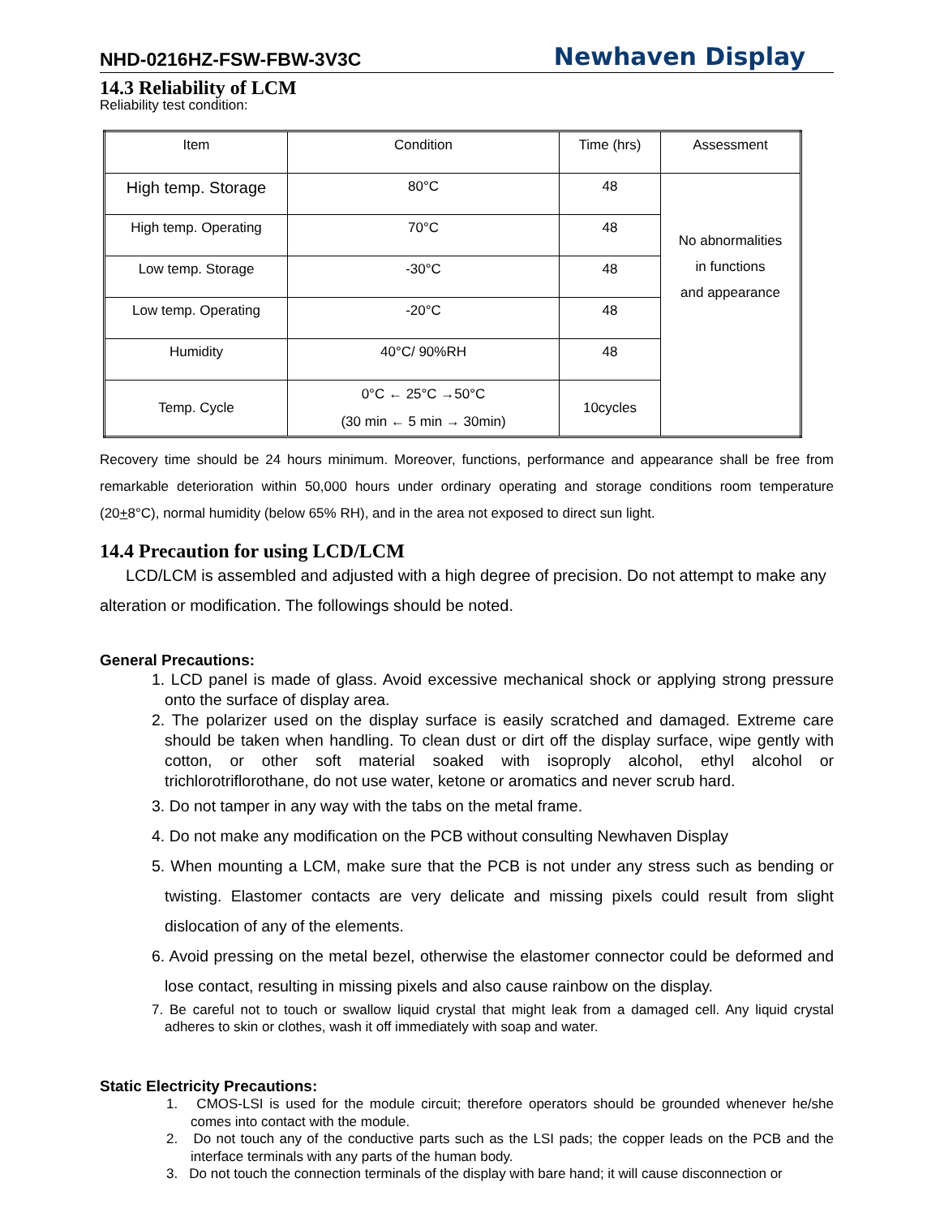NHD-0216HZ-FSW-FBW-3V3C Newhaven Display
14.3 Reliability of LCM
Reliability test condition:
| Item | Condition | Time (hrs) | Assessment |
| --- | --- | --- | --- |
| High temp. Storage | 80°C | 48 | No abnormalities in functions and appearance |
| High temp. Operating | 70°C | 48 | |
| Low temp. Storage | -30°C | 48 | |
| Low temp. Operating | -20°C | 48 | |
| Humidity | 40°C/ 90%RH | 48 | |
| Temp. Cycle | 0°C ← 25°C →50°C (30 min ← 5 min → 30min) | 10cycles | |
Recovery time should be 24 hours minimum. Moreover, functions, performance and appearance shall be free from remarkable deterioration within 50,000 hours under ordinary operating and storage conditions room temperature (20+8°C), normal humidity (below 65% RH), and in the area not exposed to direct sun light.
14.4 Precaution for using LCD/LCM
LCD/LCM is assembled and adjusted with a high degree of precision. Do not attempt to make any alteration or modification. The followings should be noted.
General Precautions:
1. LCD panel is made of glass. Avoid excessive mechanical shock or applying strong pressure onto the surface of display area.
2. The polarizer used on the display surface is easily scratched and damaged. Extreme care should be taken when handling. To clean dust or dirt off the display surface, wipe gently with cotton, or other soft material soaked with isoproply alcohol, ethyl alcohol or trichlorotriflorothane, do not use water, ketone or aromatics and never scrub hard.
3. Do not tamper in any way with the tabs on the metal frame.
4. Do not make any modification on the PCB without consulting Newhaven Display
5. When mounting a LCM, make sure that the PCB is not under any stress such as bending or twisting. Elastomer contacts are very delicate and missing pixels could result from slight dislocation of any of the elements.
6. Avoid pressing on the metal bezel, otherwise the elastomer connector could be deformed and lose contact, resulting in missing pixels and also cause rainbow on the display.
7. Be careful not to touch or swallow liquid crystal that might leak from a damaged cell. Any liquid crystal adheres to skin or clothes, wash it off immediately with soap and water.
Static Electricity Precautions:
1. CMOS-LSI is used for the module circuit; therefore operators should be grounded whenever he/she comes into contact with the module.
2. Do not touch any of the conductive parts such as the LSI pads; the copper leads on the PCB and the interface terminals with any parts of the human body.
3. Do not touch the connection terminals of the display with bare hand; it will cause disconnection or